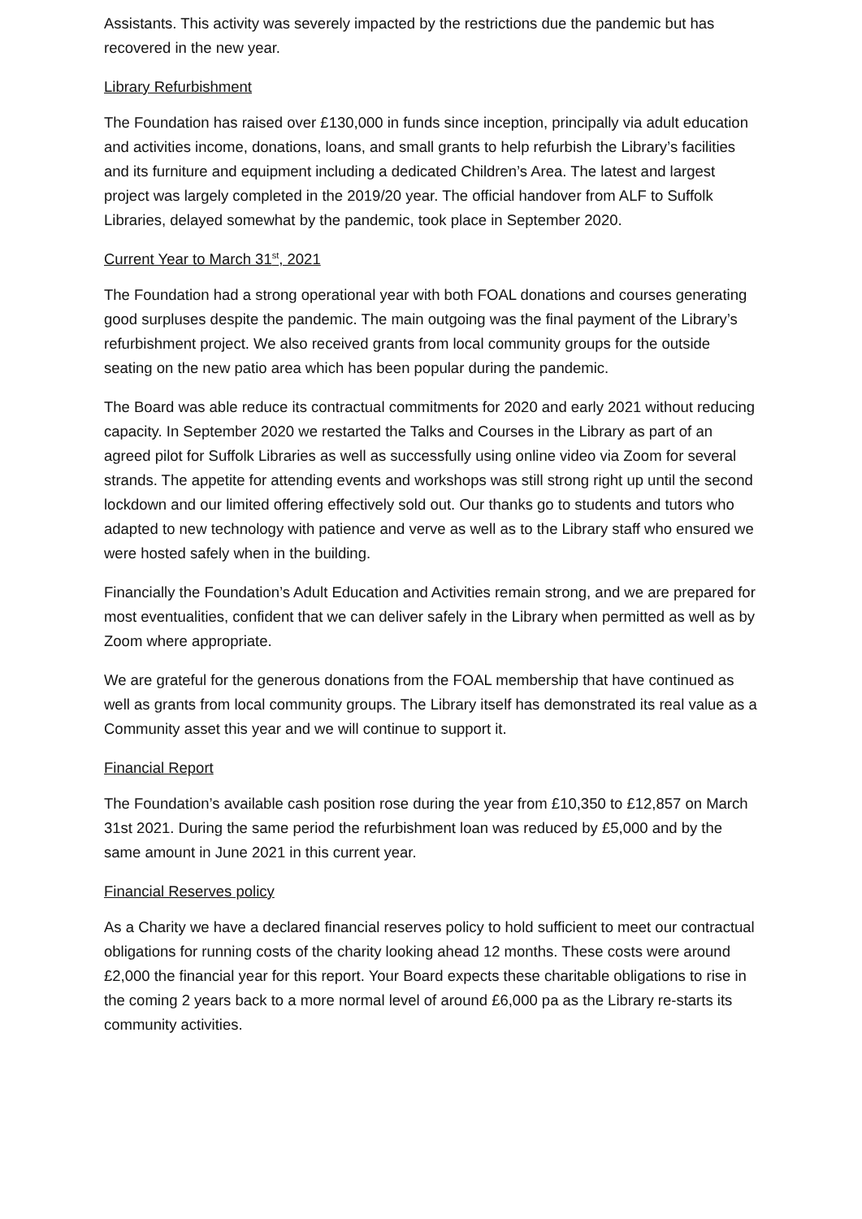Assistants. This activity was severely impacted by the restrictions due the pandemic but has recovered in the new year.
Library Refurbishment
The Foundation has raised over £130,000 in funds since inception, principally via adult education and activities income, donations, loans, and small grants to help refurbish the Library’s facilities and its furniture and equipment including a dedicated Children’s Area. The latest and largest project was largely completed in the 2019/20 year. The official handover from ALF to Suffolk Libraries, delayed somewhat by the pandemic, took place in September 2020.
Current Year to March 31<sup>st</sup>, 2021
The Foundation had a strong operational year with both FOAL donations and courses generating good surpluses despite the pandemic. The main outgoing was the final payment of the Library’s refurbishment project. We also received grants from local community groups for the outside seating on the new patio area which has been popular during the pandemic.
The Board was able reduce its contractual commitments for 2020 and early 2021 without reducing capacity. In September 2020 we restarted the Talks and Courses in the Library as part of an agreed pilot for Suffolk Libraries as well as successfully using online video via Zoom for several strands. The appetite for attending events and workshops was still strong right up until the second lockdown and our limited offering effectively sold out. Our thanks go to students and tutors who adapted to new technology with patience and verve as well as to the Library staff who ensured we were hosted safely when in the building.
Financially the Foundation’s Adult Education and Activities remain strong, and we are prepared for most eventualities, confident that we can deliver safely in the Library when permitted as well as by Zoom where appropriate.
We are grateful for the generous donations from the FOAL membership that have continued as well as grants from local community groups. The Library itself has demonstrated its real value as a Community asset this year and we will continue to support it.
Financial Report
The Foundation’s available cash position rose during the year from £10,350 to £12,857 on March 31st 2021. During the same period the refurbishment loan was reduced by £5,000 and by the same amount in June 2021 in this current year.
Financial Reserves policy
As a Charity we have a declared financial reserves policy to hold sufficient to meet our contractual obligations for running costs of the charity looking ahead 12 months. These costs were around £2,000 the financial year for this report. Your Board expects these charitable obligations to rise in the coming 2 years back to a more normal level of around £6,000 pa as the Library re-starts its community activities.